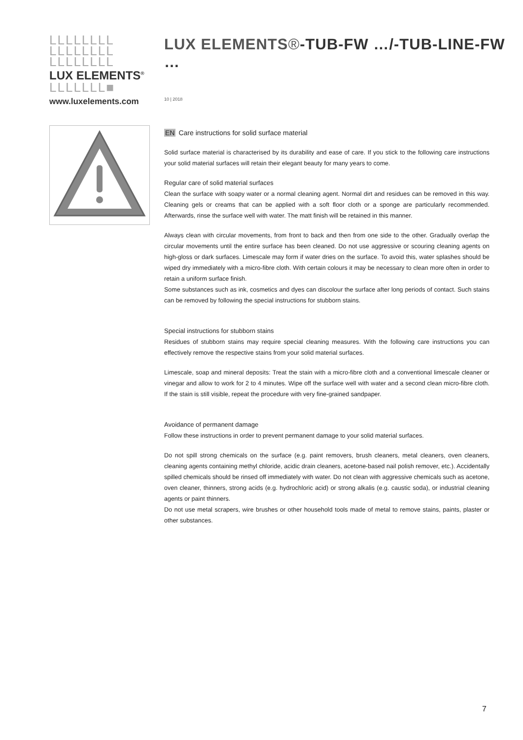LLLLLLLL
LLLLLLLL
LLLLLLLL
LUX ELEMENTS<sup>®</sup>
LLLLLLL■
www.luxelements.com
LUX ELEMENTS®-TUB-FW …/-TUB-LINE-FW …
10 | 2018
EN Care instructions for solid surface material
Solid surface material is characterised by its durability and ease of care. If you stick to the following care instructions your solid material surfaces will retain their elegant beauty for many years to come.
Regular care of solid material surfaces
Clean the surface with soapy water or a normal cleaning agent. Normal dirt and residues can be removed in this way. Cleaning gels or creams that can be applied with a soft floor cloth or a sponge are particularly recommended. Afterwards, rinse the surface well with water. The matt finish will be retained in this manner.
Always clean with circular movements, from front to back and then from one side to the other. Gradually overlap the circular movements until the entire surface has been cleaned. Do not use aggressive or scouring cleaning agents on high-gloss or dark surfaces. Limescale may form if water dries on the surface. To avoid this, water splashes should be wiped dry immediately with a micro-fibre cloth. With certain colours it may be necessary to clean more often in order to retain a uniform surface finish.
Some substances such as ink, cosmetics and dyes can discolour the surface after long periods of contact. Such stains can be removed by following the special instructions for stubborn stains.
Special instructions for stubborn stains
Residues of stubborn stains may require special cleaning measures. With the following care instructions you can effectively remove the respective stains from your solid material surfaces.
Limescale, soap and mineral deposits: Treat the stain with a micro-fibre cloth and a conventional limescale cleaner or vinegar and allow to work for 2 to 4 minutes. Wipe off the surface well with water and a second clean micro-fibre cloth. If the stain is still visible, repeat the procedure with very fine-grained sandpaper.
Avoidance of permanent damage
Follow these instructions in order to prevent permanent damage to your solid material surfaces.
Do not spill strong chemicals on the surface (e.g. paint removers, brush cleaners, metal cleaners, oven cleaners, cleaning agents containing methyl chloride, acidic drain cleaners, acetone-based nail polish remover, etc.). Accidentally spilled chemicals should be rinsed off immediately with water. Do not clean with aggressive chemicals such as acetone, oven cleaner, thinners, strong acids (e.g. hydrochloric acid) or strong alkalis (e.g. caustic soda), or industrial cleaning agents or paint thinners.
Do not use metal scrapers, wire brushes or other household tools made of metal to remove stains, paints, plaster or other substances.
7